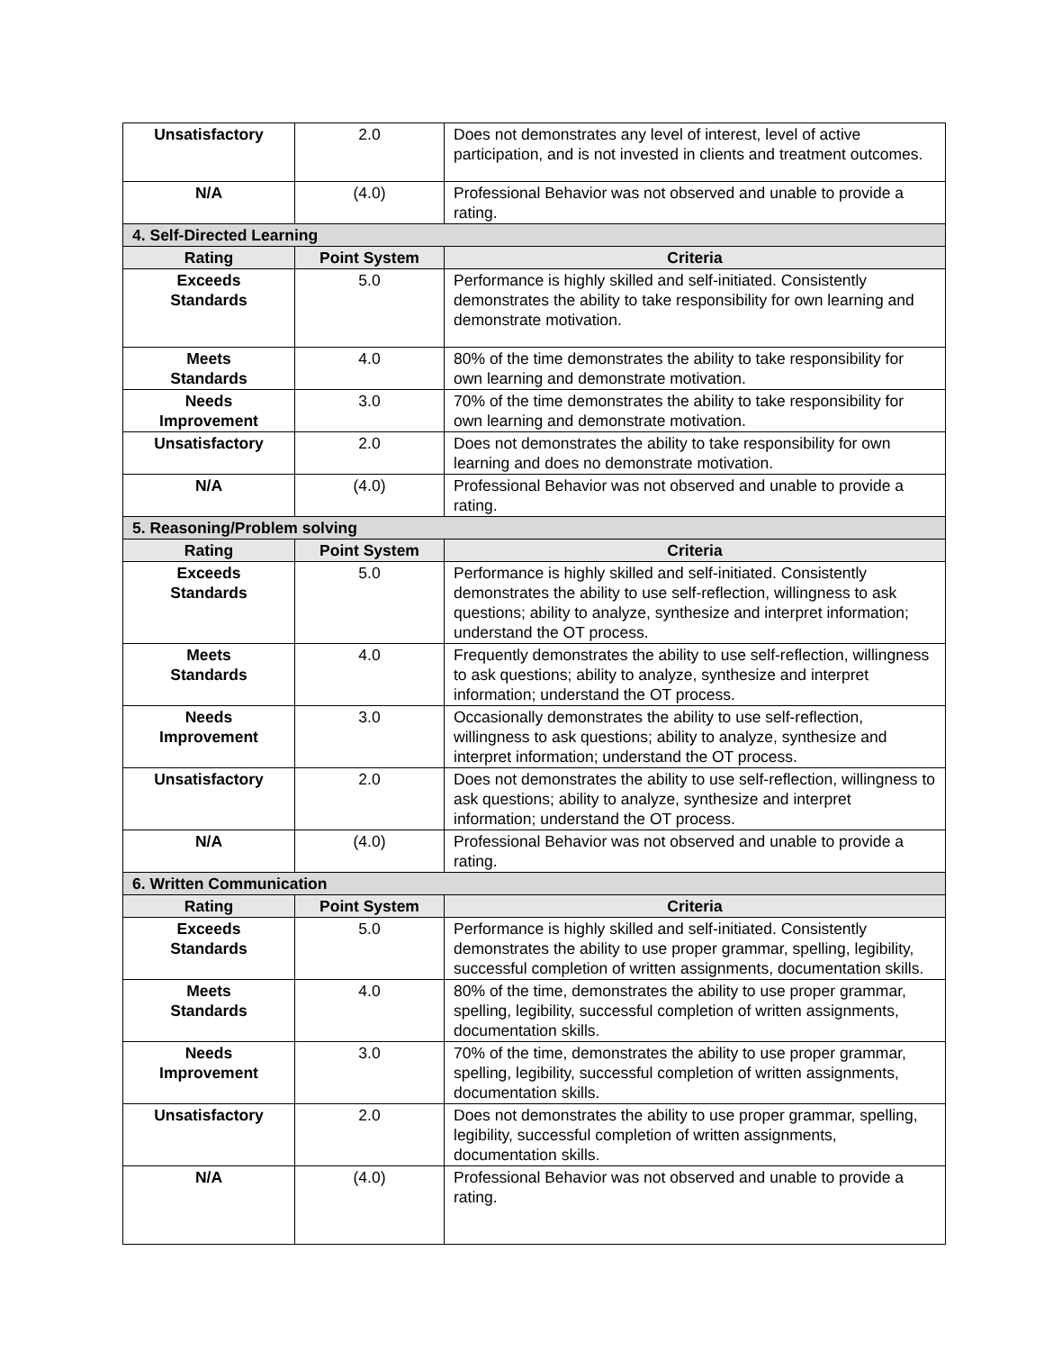| Unsatisfactory | 2.0 | Does not demonstrates any level of interest, level of active participation, and is not invested in clients and treatment outcomes. |
| N/A | (4.0) | Professional Behavior was not observed and unable to provide a rating. |
| 4. Self-Directed Learning | | |
| Rating | Point System | Criteria |
| Exceeds Standards | 5.0 | Performance is highly skilled and self-initiated. Consistently demonstrates the ability to take responsibility for own learning and demonstrate motivation. |
| Meets Standards | 4.0 | 80% of the time demonstrates the ability to take responsibility for own learning and demonstrate motivation. |
| Needs Improvement | 3.0 | 70% of the time demonstrates the ability to take responsibility for own learning and demonstrate motivation. |
| Unsatisfactory | 2.0 | Does not demonstrates the ability to take responsibility for own learning and does no demonstrate motivation. |
| N/A | (4.0) | Professional Behavior was not observed and unable to provide a rating. |
| 5. Reasoning/Problem solving | | |
| Rating | Point System | Criteria |
| Exceeds Standards | 5.0 | Performance is highly skilled and self-initiated. Consistently demonstrates the ability to use self-reflection, willingness to ask questions; ability to analyze, synthesize and interpret information; understand the OT process. |
| Meets Standards | 4.0 | Frequently demonstrates the ability to use self-reflection, willingness to ask questions; ability to analyze, synthesize and interpret information; understand the OT process. |
| Needs Improvement | 3.0 | Occasionally demonstrates the ability to use self-reflection, willingness to ask questions; ability to analyze, synthesize and interpret information; understand the OT process. |
| Unsatisfactory | 2.0 | Does not demonstrates the ability to use self-reflection, willingness to ask questions; ability to analyze, synthesize and interpret information; understand the OT process. |
| N/A | (4.0) | Professional Behavior was not observed and unable to provide a rating. |
| 6. Written Communication | | |
| Rating | Point System | Criteria |
| Exceeds Standards | 5.0 | Performance is highly skilled and self-initiated. Consistently demonstrates the ability to use proper grammar, spelling, legibility, successful completion of written assignments, documentation skills. |
| Meets Standards | 4.0 | 80% of the time, demonstrates the ability to use proper grammar, spelling, legibility, successful completion of written assignments, documentation skills. |
| Needs Improvement | 3.0 | 70% of the time, demonstrates the ability to use proper grammar, spelling, legibility, successful completion of written assignments, documentation skills. |
| Unsatisfactory | 2.0 | Does not demonstrates the ability to use proper grammar, spelling, legibility, successful completion of written assignments, documentation skills. |
| N/A | (4.0) | Professional Behavior was not observed and unable to provide a rating. |